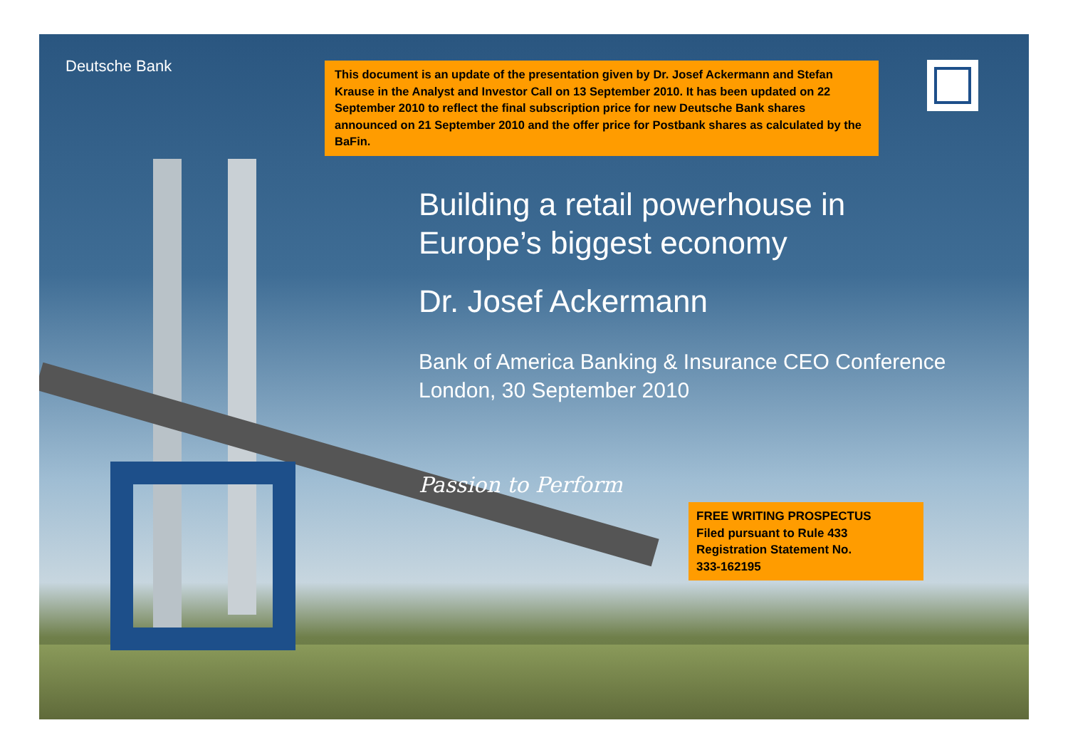Deutsche Bank
This document is an update of the presentation given by Dr. Josef Ackermann and Stefan Krause in the Analyst and Investor Call on 13 September 2010. It has been updated on 22 September 2010 to reflect the final subscription price for new Deutsche Bank shares announced on 21 September 2010 and the offer price for Postbank shares as calculated by the BaFin.
Building a retail powerhouse in
Europe’s biggest economy
Dr. Josef Ackermann
Bank of America Banking & Insurance CEO Conference
London, 30 September 2010
Passion to Perform
FREE WRITING PROSPECTUS
Filed pursuant to Rule 433
Registration Statement No.
333-162195